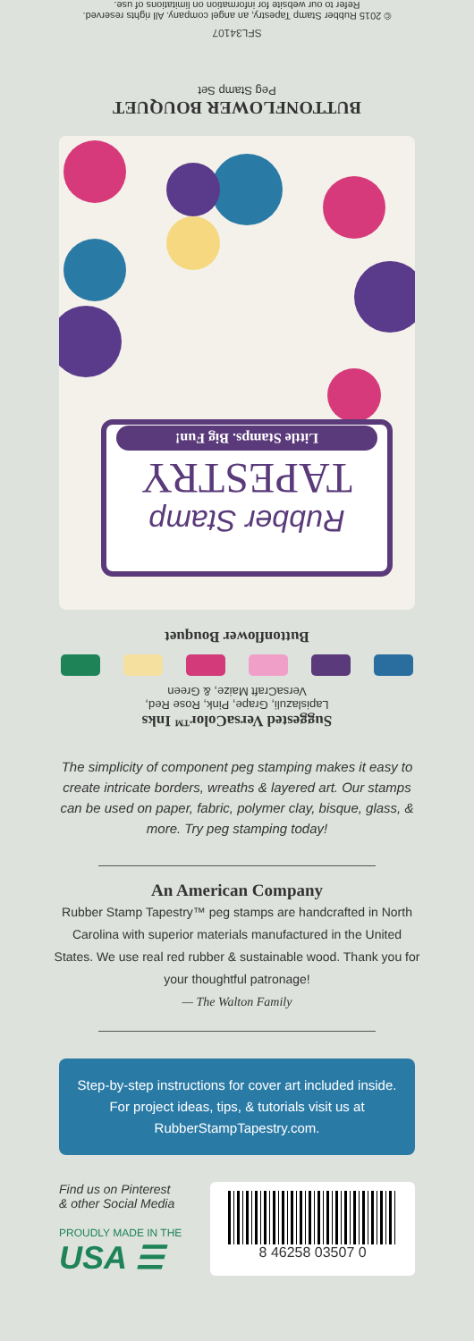SFL34107
© 2015 Rubber Stamp Tapestry, an angel company. All rights reserved.
Refer to our website for information on limitations of use.
BUTTONFLOWER BOUQUET
Peg Stamp Set
Rubber Stamp
TAPESTRY
Little Stamps. Big Fun!
Buttonflower Bouquet
Suggested VersaColor™ Inks
Lapislazuli, Grape, Pink, Rose Red,
VersaCraft Maize, & Green
The simplicity of component peg stamping makes it easy to create intricate borders, wreaths & layered art. Our stamps can be used on paper, fabric, polymer clay, bisque, glass, & more. Try peg stamping today!
An American Company
Rubber Stamp Tapestry™ peg stamps are handcrafted in North Carolina with superior materials manufactured in the United States. We use real red rubber & sustainable wood. Thank you for your thoughtful patronage!
— The Walton Family
Step-by-step instructions for cover art included inside. For project ideas, tips, & tutorials visit us at RubberStampTapestry.com.
Find us on Pinterest
& other Social Media
PROUDLY MADE IN THE
USA ☰
8 46258 03507 0